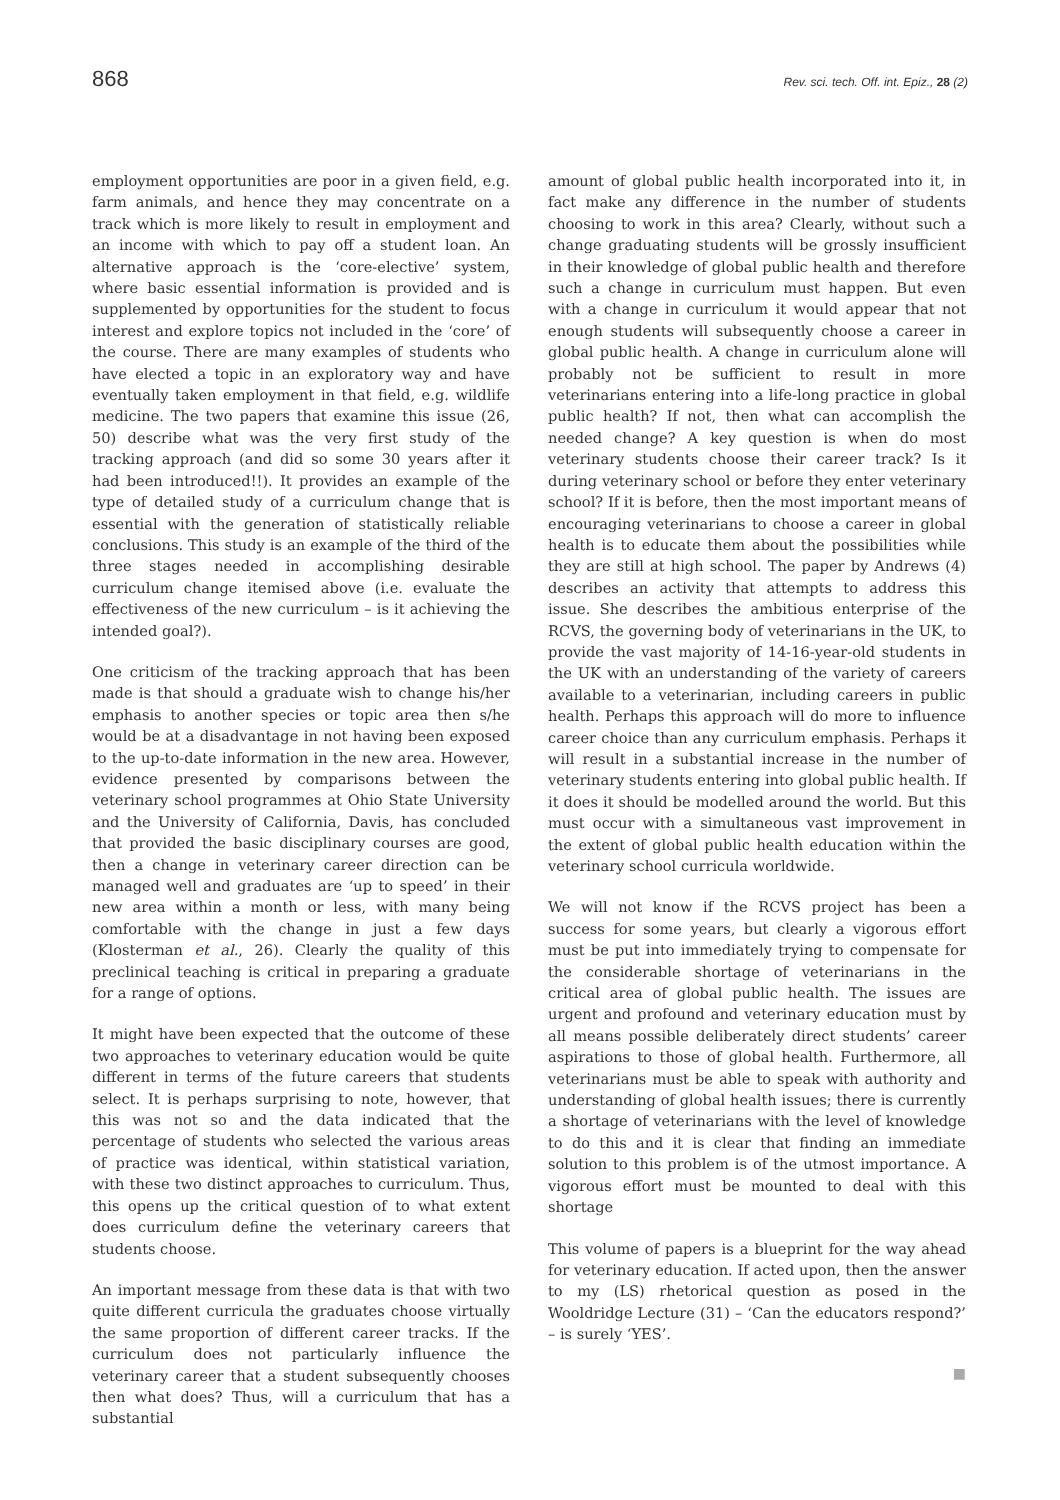868 Rev. sci. tech. Off. int. Epiz., 28 (2)
employment opportunities are poor in a given field, e.g. farm animals, and hence they may concentrate on a track which is more likely to result in employment and an income with which to pay off a student loan. An alternative approach is the ‘core-elective’ system, where basic essential information is provided and is supplemented by opportunities for the student to focus interest and explore topics not included in the ‘core’ of the course. There are many examples of students who have elected a topic in an exploratory way and have eventually taken employment in that field, e.g. wildlife medicine. The two papers that examine this issue (26, 50) describe what was the very first study of the tracking approach (and did so some 30 years after it had been introduced!!). It provides an example of the type of detailed study of a curriculum change that is essential with the generation of statistically reliable conclusions. This study is an example of the third of the three stages needed in accomplishing desirable curriculum change itemised above (i.e. evaluate the effectiveness of the new curriculum – is it achieving the intended goal?).
One criticism of the tracking approach that has been made is that should a graduate wish to change his/her emphasis to another species or topic area then s/he would be at a disadvantage in not having been exposed to the up-to-date information in the new area. However, evidence presented by comparisons between the veterinary school programmes at Ohio State University and the University of California, Davis, has concluded that provided the basic disciplinary courses are good, then a change in veterinary career direction can be managed well and graduates are ‘up to speed’ in their new area within a month or less, with many being comfortable with the change in just a few days (Klosterman et al., 26). Clearly the quality of this preclinical teaching is critical in preparing a graduate for a range of options.
It might have been expected that the outcome of these two approaches to veterinary education would be quite different in terms of the future careers that students select. It is perhaps surprising to note, however, that this was not so and the data indicated that the percentage of students who selected the various areas of practice was identical, within statistical variation, with these two distinct approaches to curriculum. Thus, this opens up the critical question of to what extent does curriculum define the veterinary careers that students choose.
An important message from these data is that with two quite different curricula the graduates choose virtually the same proportion of different career tracks. If the curriculum does not particularly influence the veterinary career that a student subsequently chooses then what does? Thus, will a curriculum that has a substantial
amount of global public health incorporated into it, in fact make any difference in the number of students choosing to work in this area? Clearly, without such a change graduating students will be grossly insufficient in their knowledge of global public health and therefore such a change in curriculum must happen. But even with a change in curriculum it would appear that not enough students will subsequently choose a career in global public health. A change in curriculum alone will probably not be sufficient to result in more veterinarians entering into a life-long practice in global public health? If not, then what can accomplish the needed change? A key question is when do most veterinary students choose their career track? Is it during veterinary school or before they enter veterinary school? If it is before, then the most important means of encouraging veterinarians to choose a career in global health is to educate them about the possibilities while they are still at high school. The paper by Andrews (4) describes an activity that attempts to address this issue. She describes the ambitious enterprise of the RCVS, the governing body of veterinarians in the UK, to provide the vast majority of 14-16-year-old students in the UK with an understanding of the variety of careers available to a veterinarian, including careers in public health. Perhaps this approach will do more to influence career choice than any curriculum emphasis. Perhaps it will result in a substantial increase in the number of veterinary students entering into global public health. If it does it should be modelled around the world. But this must occur with a simultaneous vast improvement in the extent of global public health education within the veterinary school curricula worldwide.
We will not know if the RCVS project has been a success for some years, but clearly a vigorous effort must be put into immediately trying to compensate for the considerable shortage of veterinarians in the critical area of global public health. The issues are urgent and profound and veterinary education must by all means possible deliberately direct students’ career aspirations to those of global health. Furthermore, all veterinarians must be able to speak with authority and understanding of global health issues; there is currently a shortage of veterinarians with the level of knowledge to do this and it is clear that finding an immediate solution to this problem is of the utmost importance. A vigorous effort must be mounted to deal with this shortage
This volume of papers is a blueprint for the way ahead for veterinary education. If acted upon, then the answer to my (LS) rhetorical question as posed in the Wooldridge Lecture (31) – ‘Can the educators respond?’ – is surely ‘YES’.
■